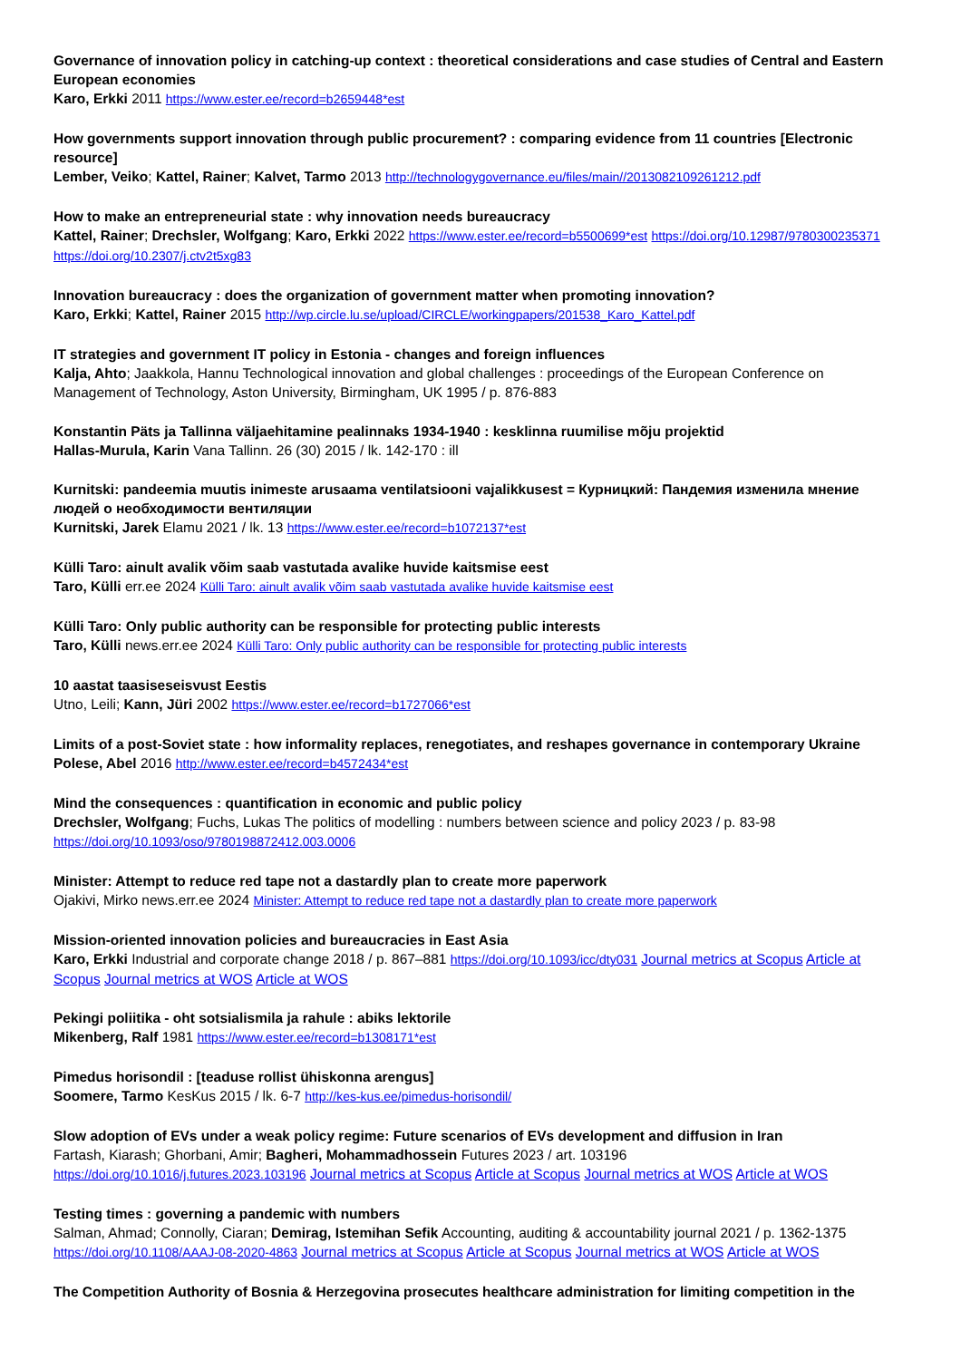Governance of innovation policy in catching-up context : theoretical considerations and case studies of Central and Eastern European economies
Karo, Erkki 2011 https://www.ester.ee/record=b2659448*est
How governments support innovation through public procurement? : comparing evidence from 11 countries [Electronic resource]
Lember, Veiko; Kattel, Rainer; Kalvet, Tarmo 2013 http://technologygovernance.eu/files/main//2013082109261212.pdf
How to make an entrepreneurial state : why innovation needs bureaucracy
Kattel, Rainer; Drechsler, Wolfgang; Karo, Erkki 2022 https://www.ester.ee/record=b5500699*est https://doi.org/10.12987/9780300235371 https://doi.org/10.2307/j.ctv2t5xg83
Innovation bureaucracy : does the organization of government matter when promoting innovation?
Karo, Erkki; Kattel, Rainer 2015 http://wp.circle.lu.se/upload/CIRCLE/workingpapers/201538_Karo_Kattel.pdf
IT strategies and government IT policy in Estonia - changes and foreign influences
Kalja, Ahto; Jaakkola, Hannu Technological innovation and global challenges : proceedings of the European Conference on Management of Technology, Aston University, Birmingham, UK 1995 / p. 876-883
Konstantin Päts ja Tallinna väljaehitamine pealinnaks 1934-1940 : kesklinna ruumilise mõju projektid
Hallas-Murula, Karin Vana Tallinn. 26 (30) 2015 / lk. 142-170 : ill
Kurnitski: pandeemia muutis inimeste arusaama ventilatsiooni vajalikkusest = Курницкий: Пандемия изменила мнение людей о необходимости вентиляции
Kurnitski, Jarek Elamu 2021 / lk. 13 https://www.ester.ee/record=b1072137*est
Külli Taro: ainult avalik võim saab vastutada avalike huvide kaitsmise eest
Taro, Külli err.ee 2024 Külli Taro: ainult avalik võim saab vastutada avalike huvide kaitsmise eest
Külli Taro: Only public authority can be responsible for protecting public interests
Taro, Külli news.err.ee 2024 Külli Taro: Only public authority can be responsible for protecting public interests
10 aastat taasiseseisvust Eestis
Utno, Leili; Kann, Jüri 2002 https://www.ester.ee/record=b1727066*est
Limits of a post-Soviet state : how informality replaces, renegotiates, and reshapes governance in contemporary Ukraine
Polese, Abel 2016 http://www.ester.ee/record=b4572434*est
Mind the consequences : quantification in economic and public policy
Drechsler, Wolfgang; Fuchs, Lukas The politics of modelling : numbers between science and policy 2023 / p. 83-98
https://doi.org/10.1093/oso/9780198872412.003.0006
Minister: Attempt to reduce red tape not a dastardly plan to create more paperwork
Ojakivi, Mirko news.err.ee 2024 Minister: Attempt to reduce red tape not a dastardly plan to create more paperwork
Mission-oriented innovation policies and bureaucracies in East Asia
Karo, Erkki Industrial and corporate change 2018 / p. 867–881 https://doi.org/10.1093/icc/dty031 Journal metrics at Scopus Article at Scopus Journal metrics at WOS Article at WOS
Pekingi poliitika - oht sotsialismila ja rahule : abiks lektorile
Mikenberg, Ralf 1981 https://www.ester.ee/record=b1308171*est
Pimedus horisondil : [teaduse rollist ühiskonna arengus]
Soomere, Tarmo KesKus 2015 / lk. 6-7 http://kes-kus.ee/pimedus-horisondil/
Slow adoption of EVs under a weak policy regime: Future scenarios of EVs development and diffusion in Iran
Fartash, Kiarash; Ghorbani, Amir; Bagheri, Mohammadhossein Futures 2023 / art. 103196
https://doi.org/10.1016/j.futures.2023.103196 Journal metrics at Scopus Article at Scopus Journal metrics at WOS Article at WOS
Testing times : governing a pandemic with numbers
Salman, Ahmad; Connolly, Ciaran; Demirag, Istemihan Sefik Accounting, auditing & accountability journal 2021 / p. 1362-1375
https://doi.org/10.1108/AAAJ-08-2020-4863 Journal metrics at Scopus Article at Scopus Journal metrics at WOS Article at WOS
The Competition Authority of Bosnia & Herzegovina prosecutes healthcare administration for limiting competition in the